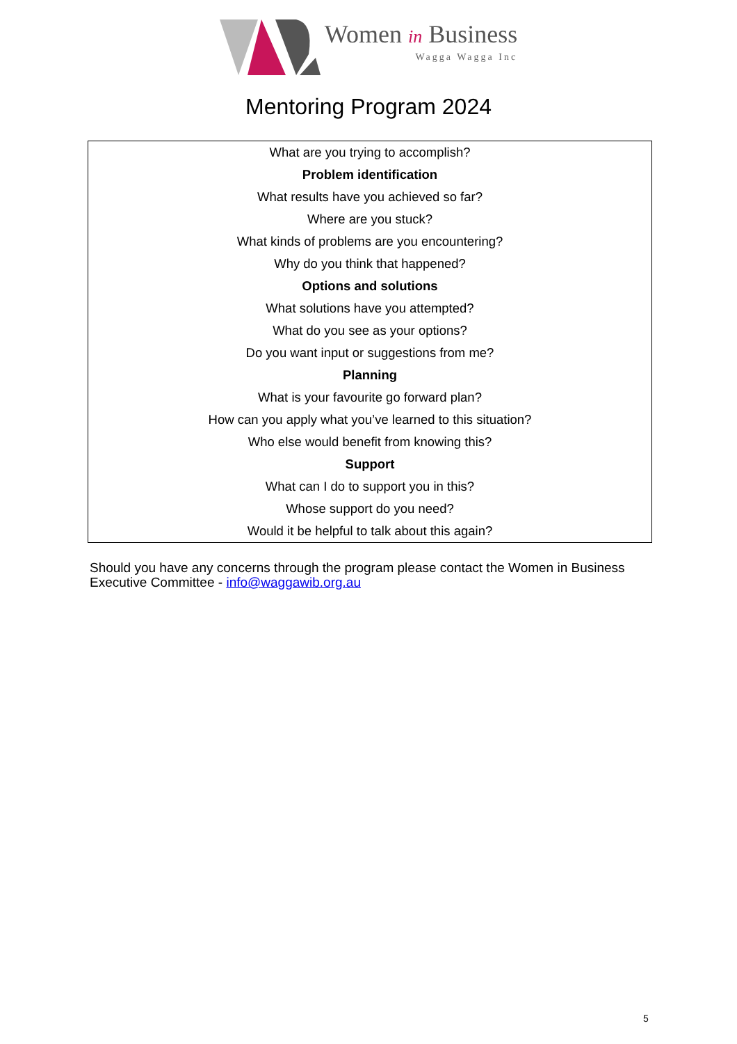Women in Business
Wagga Wagga Inc
Mentoring Program 2024
| What are you trying to accomplish? |
| Problem identification |
| What results have you achieved so far? |
| Where are you stuck? |
| What kinds of problems are you encountering? |
| Why do you think that happened? |
| Options and solutions |
| What solutions have you attempted? |
| What do you see as your options? |
| Do you want input or suggestions from me? |
| Planning |
| What is your favourite go forward plan? |
| How can you apply what you’ve learned to this situation? |
| Who else would benefit from knowing this? |
| Support |
| What can I do to support you in this? |
| Whose support do you need? |
| Would it be helpful to talk about this again? |
Should you have any concerns through the program please contact the Women in Business Executive Committee - info@waggawib.org.au
5